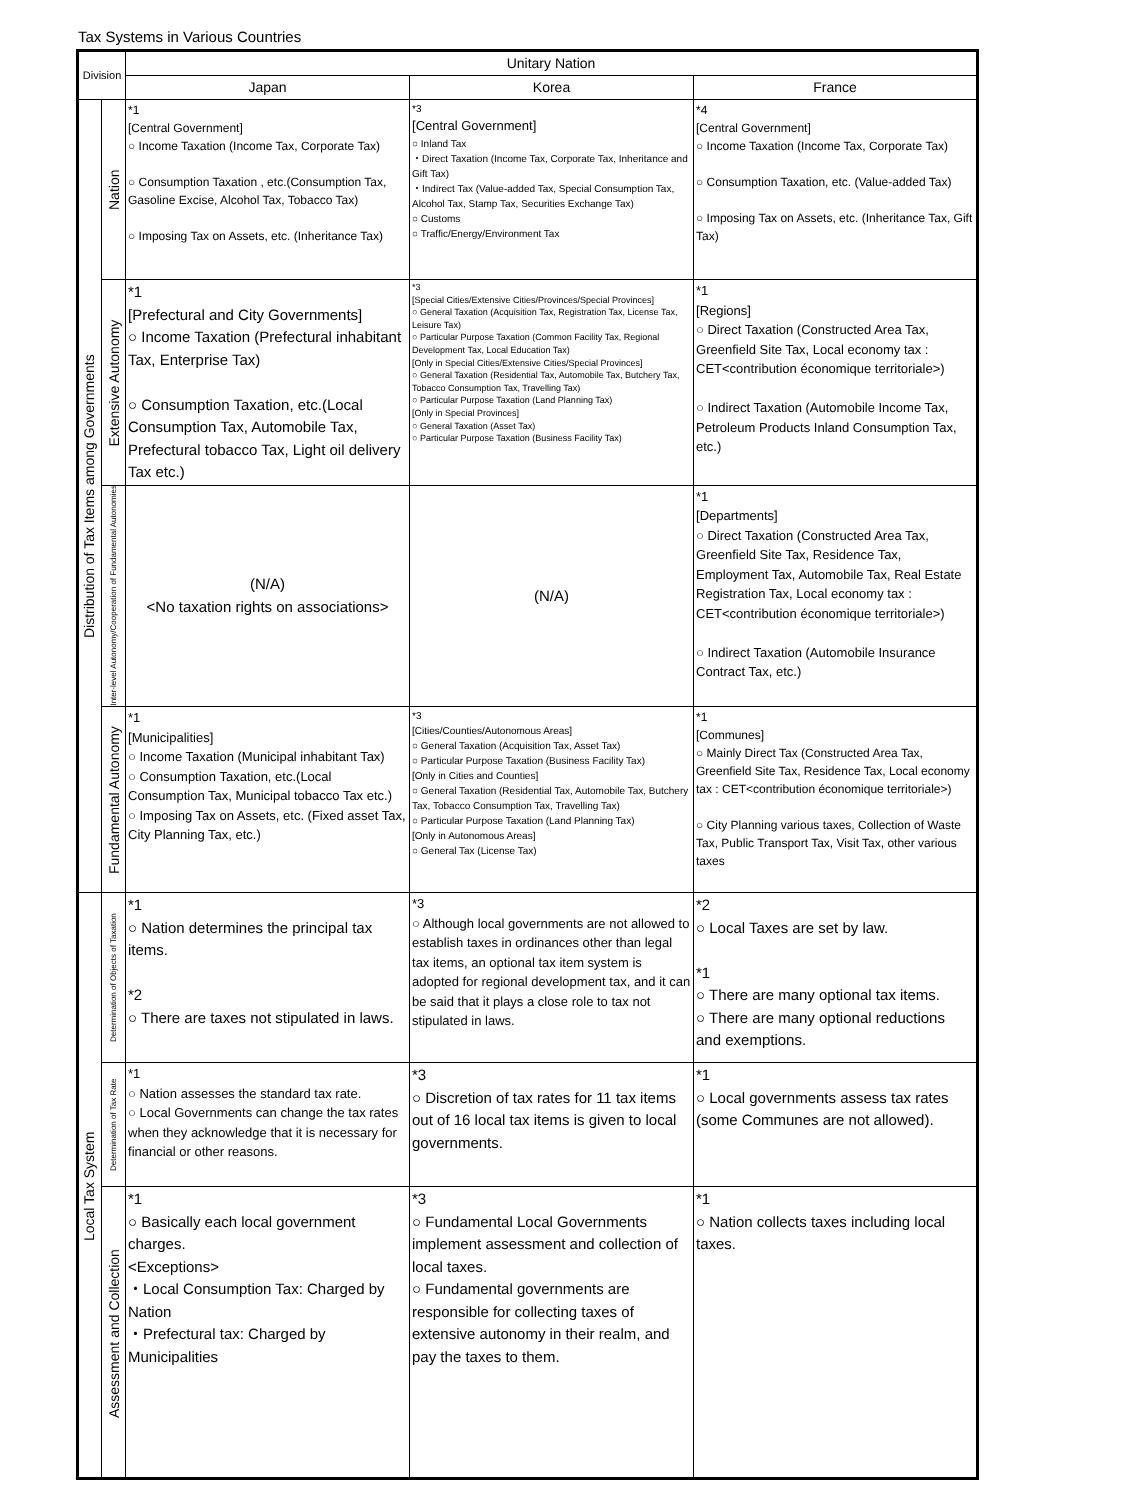Tax Systems in Various Countries
| Division | | Unitary Nation | | |
| --- | --- | --- | --- | --- |
| | | Japan | Korea | France |
| Distribution of Tax Items among Governments | Nation | *1 [Central Government] ○ Income Taxation (Income Tax, Corporate Tax) ○ Consumption Taxation , etc.(Consumption Tax, Gasoline Excise, Alcohol Tax, Tobacco Tax) ○ Imposing Tax on Assets, etc. (Inheritance Tax) | *3 [Central Government] ○ Inland Tax ・Direct Taxation (Income Tax, Corporate Tax, Inheritance and Gift Tax) ・Indirect Tax (Value-added Tax, Special Consumption Tax, Alcohol Tax, Stamp Tax, Securities Exchange Tax) ○ Customs ○ Traffic/Energy/Environment Tax | *4 [Central Government] ○ Income Taxation (Income Tax, Corporate Tax) ○ Consumption Taxation, etc. (Value-added Tax) ○ Imposing Tax on Assets, etc. (Inheritance Tax, Gift Tax) |
| | Extensive Autonomy | *1 [Prefectural and City Governments] ○ Income Taxation (Prefectural inhabitant Tax, Enterprise Tax) ○ Consumption Taxation, etc.(Local Consumption Tax, Automobile Tax, Prefectural tobacco Tax, Light oil delivery Tax etc.) | *3 [Special Cities/Extensive Cities/Provinces/Special Provinces] ○ General Taxation (Acquisition Tax, Registration Tax, License Tax, Leisure Tax) ○ Particular Purpose Taxation (Common Facility Tax, Regional Development Tax, Local Education Tax) [Only in Special Cities/Extensive Cities/Special Provinces] ○ General Taxation (Residential Tax, Automobile Tax, Butchery Tax, Tobacco Consumption Tax, Travelling Tax) ○ Particular Purpose Taxation (Land Planning Tax) [Only in Special Provinces] ○ General Taxation (Asset Tax) ○ Particular Purpose Taxation (Business Facility Tax) | *1 [Regions] ○ Direct Taxation (Constructed Area Tax, Greenfield Site Tax, Local economy tax : CET<contribution économique territoriale>) ○ Indirect Taxation (Automobile Income Tax, Petroleum Products Inland Consumption Tax, etc.) |
| | Inter-level Autonomy/Cooperation of Fundamental Autonomies | (N/A) <No taxation rights on associations> | (N/A) | *1 [Departments] ○ Direct Taxation (Constructed Area Tax, Greenfield Site Tax, Residence Tax, Employment Tax, Automobile Tax, Real Estate Registration Tax, Local economy tax : CET<contribution économique territoriale>) ○ Indirect Taxation (Automobile Insurance Contract Tax, etc.) |
| | Fundamental Autonomy | *1 [Municipalities] ○ Income Taxation (Municipal inhabitant Tax) ○ Consumption Taxation, etc.(Local Consumption Tax, Municipal tobacco Tax etc.) ○ Imposing Tax on Assets, etc. (Fixed asset Tax, City Planning Tax, etc.) | *3 [Cities/Counties/Autonomous Areas] ○ General Taxation (Acquisition Tax, Asset Tax) ○ Particular Purpose Taxation (Business Facility Tax) [Only in Cities and Counties] ○ General Taxation (Residential Tax, Automobile Tax, Butchery Tax, Tobacco Consumption Tax, Travelling Tax) ○ Particular Purpose Taxation (Land Planning Tax) [Only in Autonomous Areas] ○ General Tax (License Tax) | *1 [Communes] ○ Mainly Direct Tax (Constructed Area Tax, Greenfield Site Tax, Residence Tax, Local economy tax : CET<contribution économique territoriale>) ○ City Planning various taxes, Collection of Waste Tax, Public Transport Tax, Visit Tax, other various taxes |
| Local Tax System | Determination of Objects of Taxation | *1 ○ Nation determines the principal tax items. *2 ○ There are taxes not stipulated in laws. | *3 ○ Although local governments are not allowed to establish taxes in ordinances other than legal tax items, an optional tax item system is adopted for regional development tax, and it can be said that it plays a close role to tax not stipulated in laws. | *2 ○ Local Taxes are set by law. *1 ○ There are many optional tax items. ○ There are many optional reductions and exemptions. |
| | Determination of Tax Rate | *1 ○ Nation assesses the standard tax rate. ○ Local Governments can change the tax rates when they acknowledge that it is necessary for financial or other reasons. | *3 ○ Discretion of tax rates for 11 tax items out of 16 local tax items is given to local governments. | *1 ○ Local governments assess tax rates (some Communes are not allowed). |
| | Assessment and Collection | *1 ○ Basically each local government charges. <Exceptions> ・Local Consumption Tax: Charged by Nation ・Prefectural tax: Charged by Municipalities | *3 ○ Fundamental Local Governments implement assessment and collection of local taxes. ○ Fundamental governments are responsible for collecting taxes of extensive autonomy in their realm, and pay the taxes to them. | *1 ○ Nation collects taxes including local taxes. |